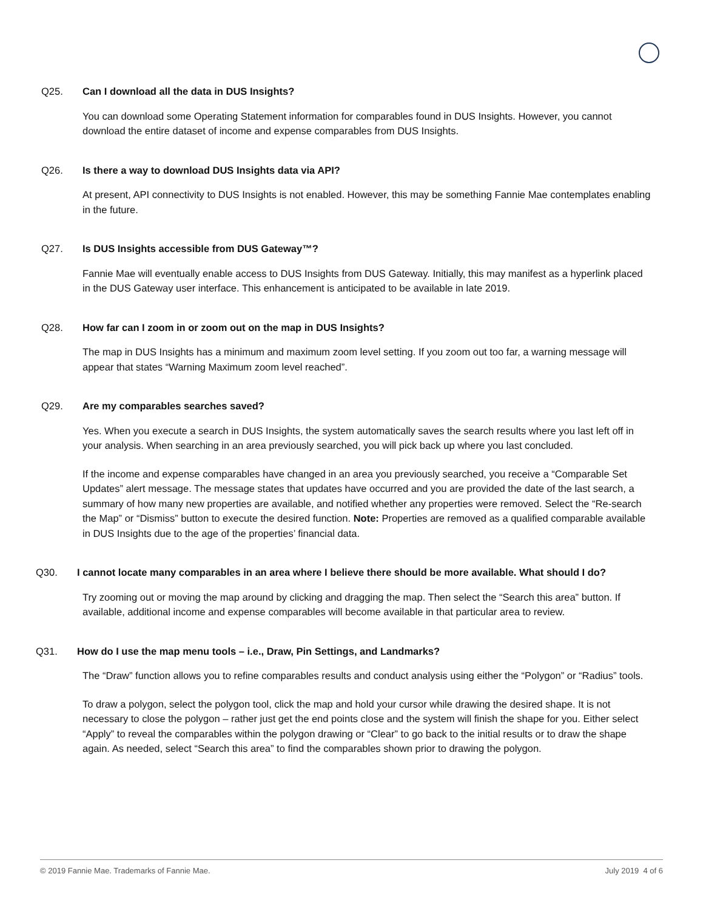Q25. Can I download all the data in DUS Insights?
You can download some Operating Statement information for comparables found in DUS Insights. However, you cannot download the entire dataset of income and expense comparables from DUS Insights.
Q26. Is there a way to download DUS Insights data via API?
At present, API connectivity to DUS Insights is not enabled. However, this may be something Fannie Mae contemplates enabling in the future.
Q27. Is DUS Insights accessible from DUS Gateway™?
Fannie Mae will eventually enable access to DUS Insights from DUS Gateway. Initially, this may manifest as a hyperlink placed in the DUS Gateway user interface. This enhancement is anticipated to be available in late 2019.
Q28. How far can I zoom in or zoom out on the map in DUS Insights?
The map in DUS Insights has a minimum and maximum zoom level setting. If you zoom out too far, a warning message will appear that states “Warning Maximum zoom level reached”.
Q29. Are my comparables searches saved?
Yes. When you execute a search in DUS Insights, the system automatically saves the search results where you last left off in your analysis. When searching in an area previously searched, you will pick back up where you last concluded.
If the income and expense comparables have changed in an area you previously searched, you receive a “Comparable Set Updates” alert message. The message states that updates have occurred and you are provided the date of the last search, a summary of how many new properties are available, and notified whether any properties were removed. Select the “Re-search the Map” or “Dismiss” button to execute the desired function. Note: Properties are removed as a qualified comparable available in DUS Insights due to the age of the properties’ financial data.
Q30. I cannot locate many comparables in an area where I believe there should be more available. What should I do?
Try zooming out or moving the map around by clicking and dragging the map. Then select the “Search this area” button. If available, additional income and expense comparables will become available in that particular area to review.
Q31. How do I use the map menu tools – i.e., Draw, Pin Settings, and Landmarks?
The “Draw” function allows you to refine comparables results and conduct analysis using either the “Polygon” or “Radius” tools.
To draw a polygon, select the polygon tool, click the map and hold your cursor while drawing the desired shape. It is not necessary to close the polygon – rather just get the end points close and the system will finish the shape for you. Either select “Apply” to reveal the comparables within the polygon drawing or “Clear” to go back to the initial results or to draw the shape again. As needed, select “Search this area” to find the comparables shown prior to drawing the polygon.
© 2019 Fannie Mae. Trademarks of Fannie Mae. July 2019 4 of 6